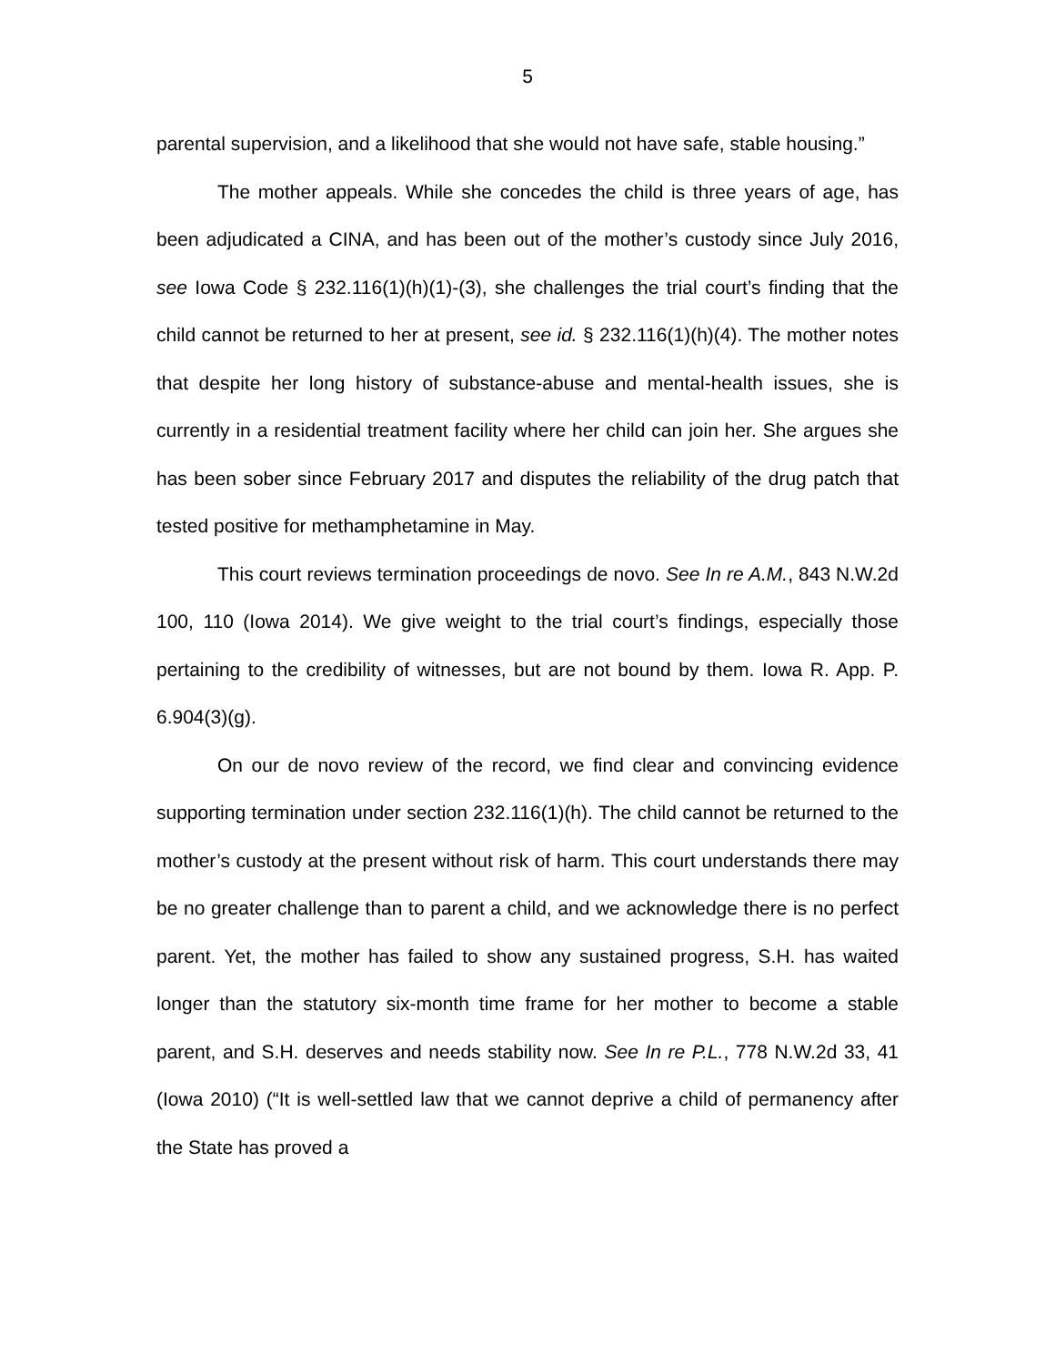5
parental supervision, and a likelihood that she would not have safe, stable housing.”
The mother appeals. While she concedes the child is three years of age, has been adjudicated a CINA, and has been out of the mother’s custody since July 2016, see Iowa Code § 232.116(1)(h)(1)-(3), she challenges the trial court’s finding that the child cannot be returned to her at present, see id. § 232.116(1)(h)(4). The mother notes that despite her long history of substance-abuse and mental-health issues, she is currently in a residential treatment facility where her child can join her. She argues she has been sober since February 2017 and disputes the reliability of the drug patch that tested positive for methamphetamine in May.
This court reviews termination proceedings de novo. See In re A.M., 843 N.W.2d 100, 110 (Iowa 2014). We give weight to the trial court’s findings, especially those pertaining to the credibility of witnesses, but are not bound by them. Iowa R. App. P. 6.904(3)(g).
On our de novo review of the record, we find clear and convincing evidence supporting termination under section 232.116(1)(h). The child cannot be returned to the mother’s custody at the present without risk of harm. This court understands there may be no greater challenge than to parent a child, and we acknowledge there is no perfect parent. Yet, the mother has failed to show any sustained progress, S.H. has waited longer than the statutory six-month time frame for her mother to become a stable parent, and S.H. deserves and needs stability now. See In re P.L., 778 N.W.2d 33, 41 (Iowa 2010) (“It is well-settled law that we cannot deprive a child of permanency after the State has proved a